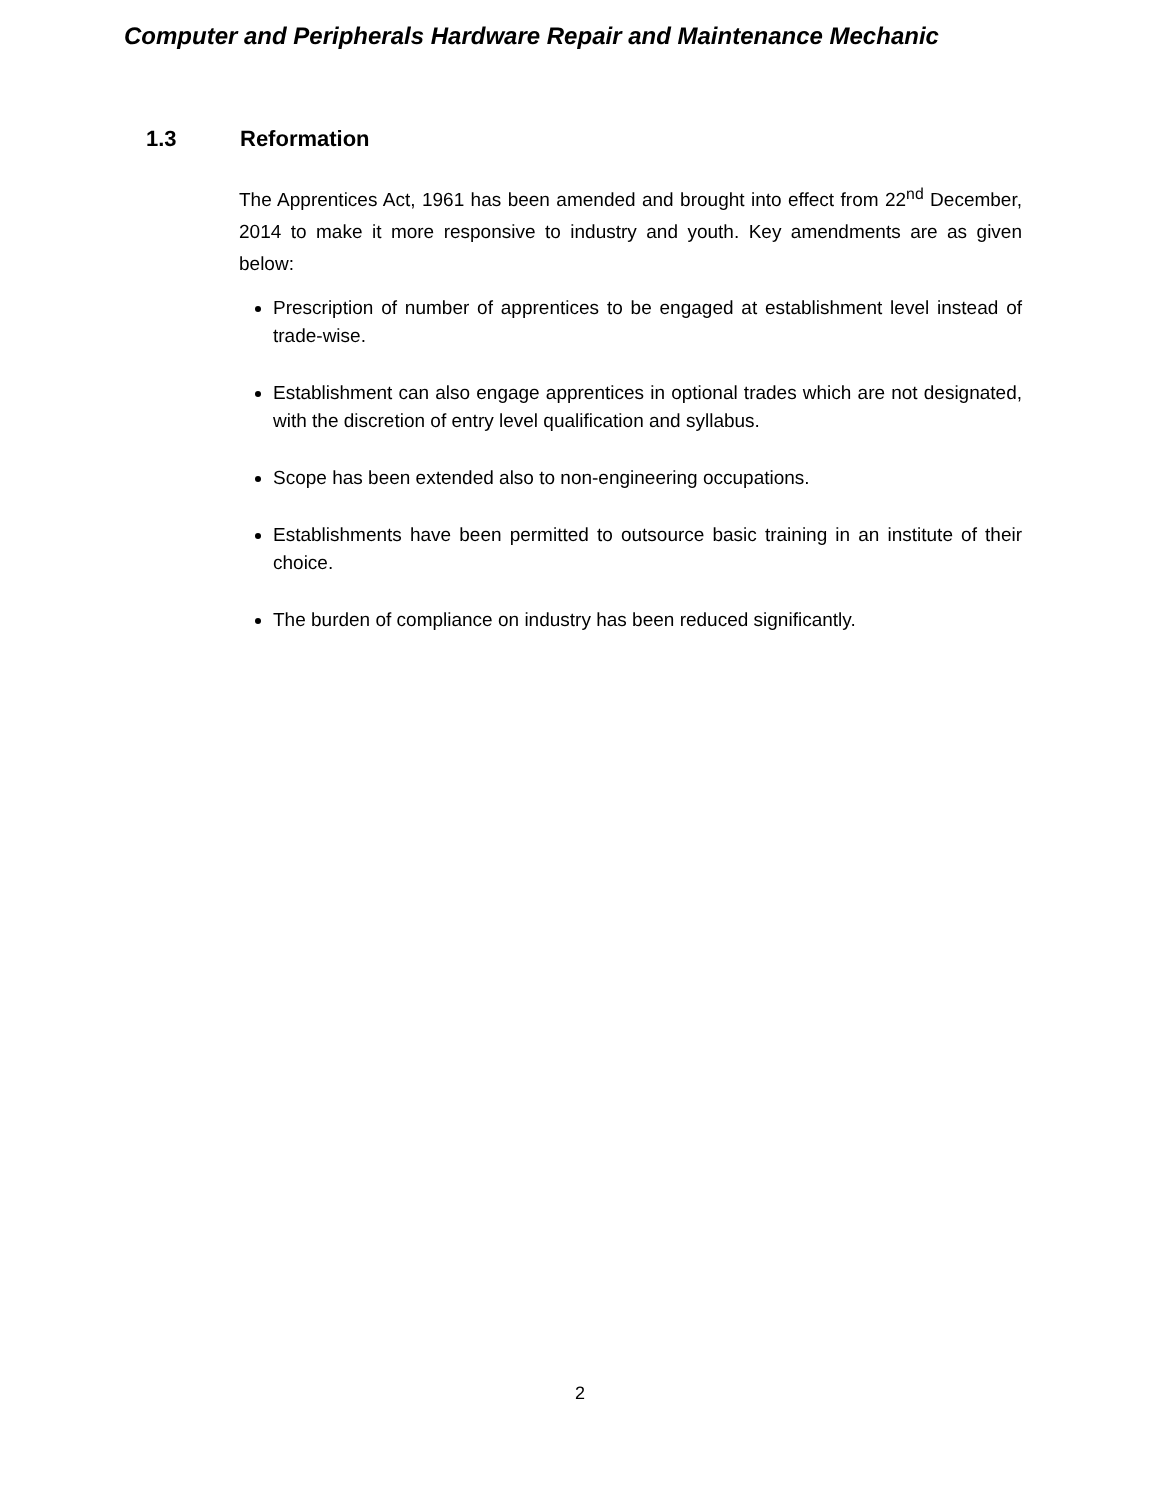Computer and Peripherals Hardware Repair and Maintenance Mechanic
1.3 Reformation
The Apprentices Act, 1961 has been amended and brought into effect from 22<sup>nd</sup> December, 2014 to make it more responsive to industry and youth. Key amendments are as given below:
Prescription of number of apprentices to be engaged at establishment level instead of trade-wise.
Establishment can also engage apprentices in optional trades which are not designated, with the discretion of entry level qualification and syllabus.
Scope has been extended also to non-engineering occupations.
Establishments have been permitted to outsource basic training in an institute of their choice.
The burden of compliance on industry has been reduced significantly.
2